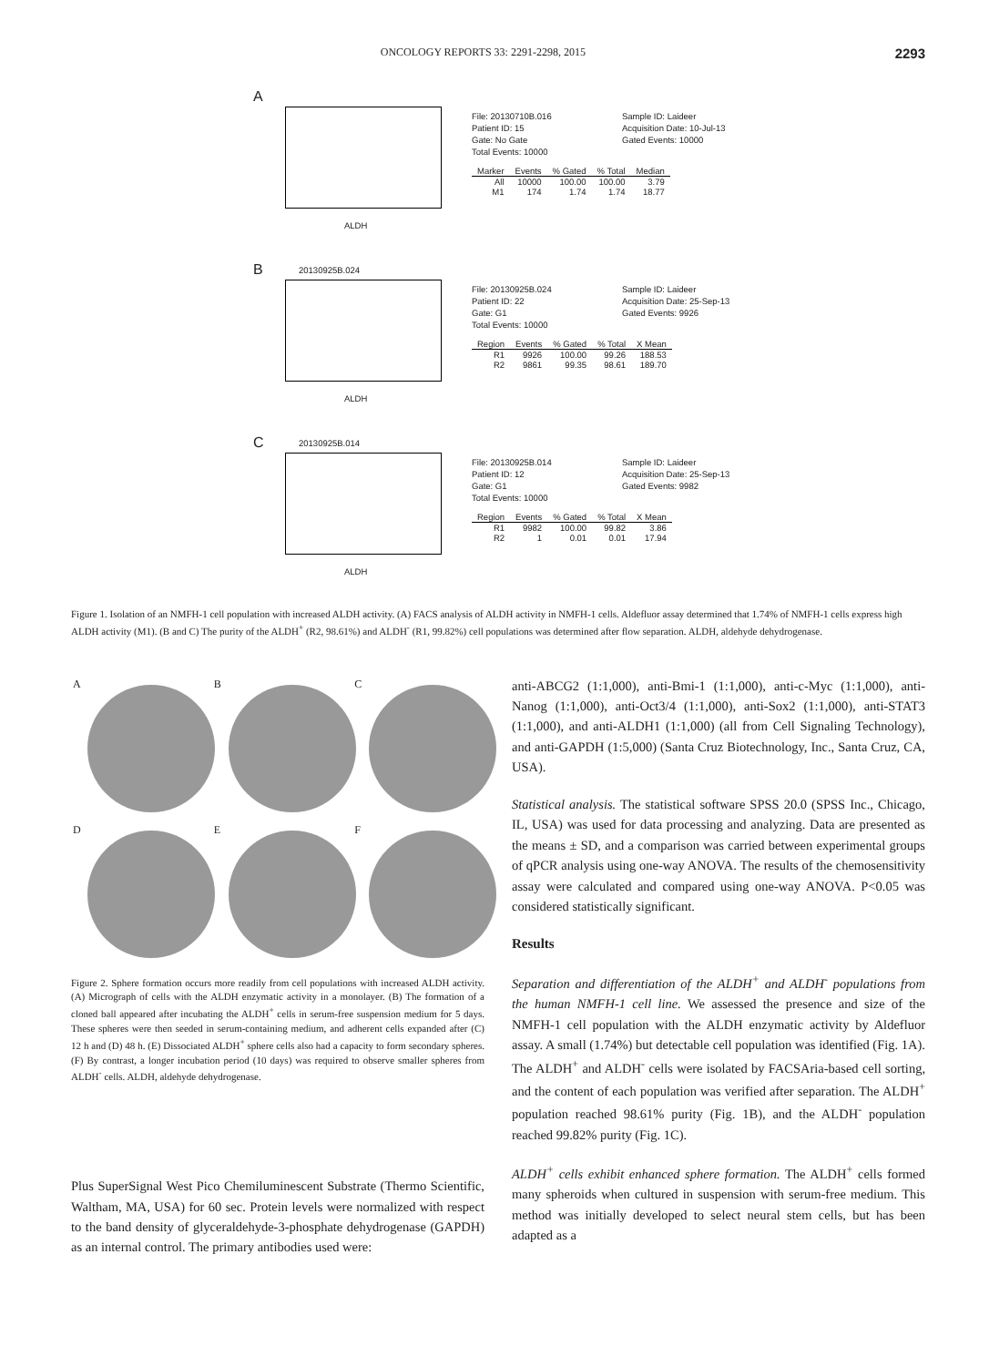ONCOLOGY REPORTS 33: 2291-2298, 2015 2293
A
ALDH
File: 20130710B.016 Sample ID: Laideer Patient ID: 15 Acquisition Date: 10-Jul-13 Gate: No Gate Gated Events: 10000 Total Events: 10000
| Marker | Events | % Gated | % Total | Median |
| --- | --- | --- | --- | --- |
| All | 10000 | 100.00 | 100.00 | 3.79 |
| M1 | 174 | 1.74 | 1.74 | 18.77 |
B 20130925B.024
ALDH
File: 20130925B.024 Sample ID: Laideer Patient ID: 22 Acquisition Date: 25-Sep-13 Gate: G1 Gated Events: 9926 Total Events: 10000
| Region | Events | % Gated | % Total | X Mean |
| --- | --- | --- | --- | --- |
| R1 | 9926 | 100.00 | 99.26 | 188.53 |
| R2 | 9861 | 99.35 | 98.61 | 189.70 |
C 20130925B.014
ALDH
File: 20130925B.014 Sample ID: Laideer Patient ID: 12 Acquisition Date: 25-Sep-13 Gate: G1 Gated Events: 9982 Total Events: 10000
| Region | Events | % Gated | % Total | X Mean |
| --- | --- | --- | --- | --- |
| R1 | 9982 | 100.00 | 99.82 | 3.86 |
| R2 | 1 | 0.01 | 0.01 | 17.94 |
Figure 1. Isolation of an NMFH-1 cell population with increased ALDH activity. (A) FACS analysis of ALDH activity in NMFH-1 cells. Aldefluor assay determined that 1.74% of NMFH-1 cells express high ALDH activity (M1). (B and C) The purity of the ALDH<sup>+</sup> (R2, 98.61%) and ALDH<sup>-</sup> (R1, 99.82%) cell populations was determined after flow separation. ALDH, aldehyde dehydrogenase.
A
B
C
D
E
F
Figure 2. Sphere formation occurs more readily from cell populations with increased ALDH activity. (A) Micrograph of cells with the ALDH enzymatic activity in a monolayer. (B) The formation of a cloned ball appeared after incubating the ALDH<sup>+</sup> cells in serum-free suspension medium for 5 days. These spheres were then seeded in serum-containing medium, and adherent cells expanded after (C) 12 h and (D) 48 h. (E) Dissociated ALDH<sup>+</sup> sphere cells also had a capacity to form secondary spheres. (F) By contrast, a longer incubation period (10 days) was required to observe smaller spheres from ALDH<sup>-</sup> cells. ALDH, aldehyde dehydrogenase.
Plus SuperSignal West Pico Chemiluminescent Substrate (Thermo Scientific, Waltham, MA, USA) for 60 sec. Protein levels were normalized with respect to the band density of glyceraldehyde-3-phosphate dehydrogenase (GAPDH) as an internal control. The primary antibodies used were:
anti-ABCG2 (1:1,000), anti-Bmi-1 (1:1,000), anti-c-Myc (1:1,000), anti-Nanog (1:1,000), anti-Oct3/4 (1:1,000), anti-Sox2 (1:1,000), anti-STAT3 (1:1,000), and anti-ALDH1 (1:1,000) (all from Cell Signaling Technology), and anti-GAPDH (1:5,000) (Santa Cruz Biotechnology, Inc., Santa Cruz, CA, USA).
Statistical analysis. The statistical software SPSS 20.0 (SPSS Inc., Chicago, IL, USA) was used for data processing and analyzing. Data are presented as the means ± SD, and a comparison was carried between experimental groups of qPCR analysis using one-way ANOVA. The results of the chemosensitivity assay were calculated and compared using one-way ANOVA. P<0.05 was considered statistically significant.
Results
Separation and differentiation of the ALDH<sup>+</sup> and ALDH<sup>-</sup> populations from the human NMFH-1 cell line. We assessed the presence and size of the NMFH-1 cell population with the ALDH enzymatic activity by Aldefluor assay. A small (1.74%) but detectable cell population was identified (Fig. 1A). The ALDH<sup>+</sup> and ALDH<sup>-</sup> cells were isolated by FACSAria-based cell sorting, and the content of each population was verified after separation. The ALDH<sup>+</sup> population reached 98.61% purity (Fig. 1B), and the ALDH<sup>-</sup> population reached 99.82% purity (Fig. 1C).
ALDH<sup>+</sup> cells exhibit enhanced sphere formation. The ALDH<sup>+</sup> cells formed many spheroids when cultured in suspension with serum-free medium. This method was initially developed to select neural stem cells, but has been adapted as a